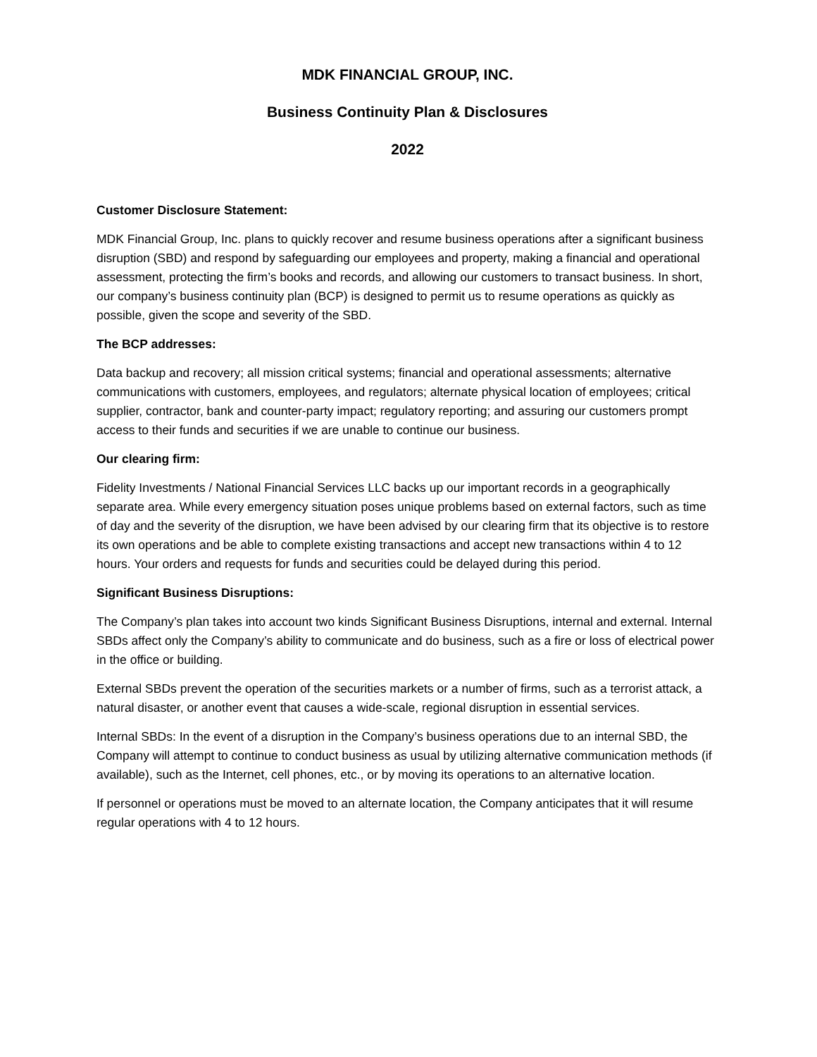MDK FINANCIAL GROUP, INC.
Business Continuity Plan & Disclosures
2022
Customer Disclosure Statement:
MDK Financial Group, Inc. plans to quickly recover and resume business operations after a significant business disruption (SBD) and respond by safeguarding our employees and property, making a financial and operational assessment, protecting the firm’s books and records, and allowing our customers to transact business. In short, our company’s business continuity plan (BCP) is designed to permit us to resume operations as quickly as possible, given the scope and severity of the SBD.
The BCP addresses:
Data backup and recovery; all mission critical systems; financial and operational assessments; alternative communications with customers, employees, and regulators; alternate physical location of employees; critical supplier, contractor, bank and counter-party impact; regulatory reporting; and assuring our customers prompt access to their funds and securities if we are unable to continue our business.
Our clearing firm:
Fidelity Investments / National Financial Services LLC backs up our important records in a geographically separate area. While every emergency situation poses unique problems based on external factors, such as time of day and the severity of the disruption, we have been advised by our clearing firm that its objective is to restore its own operations and be able to complete existing transactions and accept new transactions within 4 to 12 hours. Your orders and requests for funds and securities could be delayed during this period.
Significant Business Disruptions:
The Company’s plan takes into account two kinds Significant Business Disruptions, internal and external. Internal SBDs affect only the Company’s ability to communicate and do business, such as a fire or loss of electrical power in the office or building.
External SBDs prevent the operation of the securities markets or a number of firms, such as a terrorist attack, a natural disaster, or another event that causes a wide-scale, regional disruption in essential services.
Internal SBDs: In the event of a disruption in the Company’s business operations due to an internal SBD, the Company will attempt to continue to conduct business as usual by utilizing alternative communication methods (if available), such as the Internet, cell phones, etc., or by moving its operations to an alternative location.
If personnel or operations must be moved to an alternate location, the Company anticipates that it will resume regular operations with 4 to 12 hours.